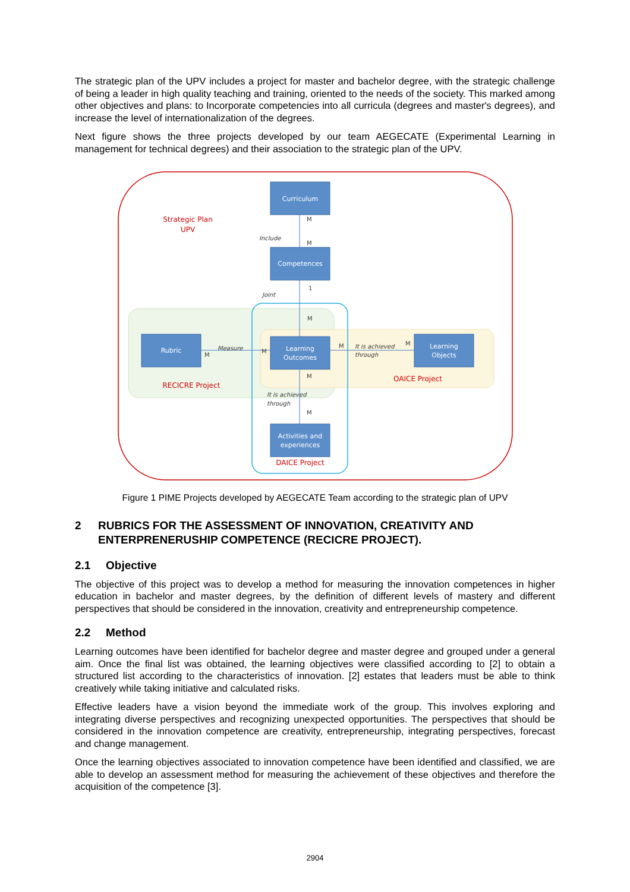The strategic plan of the UPV includes a project for master and bachelor degree, with the strategic challenge of being a leader in high quality teaching and training, oriented to the needs of the society. This marked among other objectives and plans: to Incorporate competencies into all curricula (degrees and master's degrees), and increase the level of internationalization of the degrees.
Next figure shows the three projects developed by our team AEGECATE (Experimental Learning in management for technical degrees) and their association to the strategic plan of the UPV.
Curriculum
Competences
Rubric
Learning
Outcomes
Learning
Objects
Activities and
experiences
Strategic Plan
UPV
RECICRE Project
OAICE Project
DAICE Project
Include
Joint
Measure
It is achieved
through
It is achieved
through
M
M
1
M
M
M
M
M
M
M
Figure 1 PIME Projects developed by AEGECATE Team according to the strategic plan of UPV
2 RUBRICS FOR THE ASSESSMENT OF INNOVATION, CREATIVITY AND ENTERPRENERUSHIP COMPETENCE (RECICRE PROJECT).
2.1 Objective
The objective of this project was to develop a method for measuring the innovation competences in higher education in bachelor and master degrees, by the definition of different levels of mastery and different perspectives that should be considered in the innovation, creativity and entrepreneurship competence.
2.2 Method
Learning outcomes have been identified for bachelor degree and master degree and grouped under a general aim. Once the final list was obtained, the learning objectives were classified according to [2] to obtain a structured list according to the characteristics of innovation. [2] estates that leaders must be able to think creatively while taking initiative and calculated risks.
Effective leaders have a vision beyond the immediate work of the group. This involves exploring and integrating diverse perspectives and recognizing unexpected opportunities. The perspectives that should be considered in the innovation competence are creativity, entrepreneurship, integrating perspectives, forecast and change management.
Once the learning objectives associated to innovation competence have been identified and classified, we are able to develop an assessment method for measuring the achievement of these objectives and therefore the acquisition of the competence [3].
2904